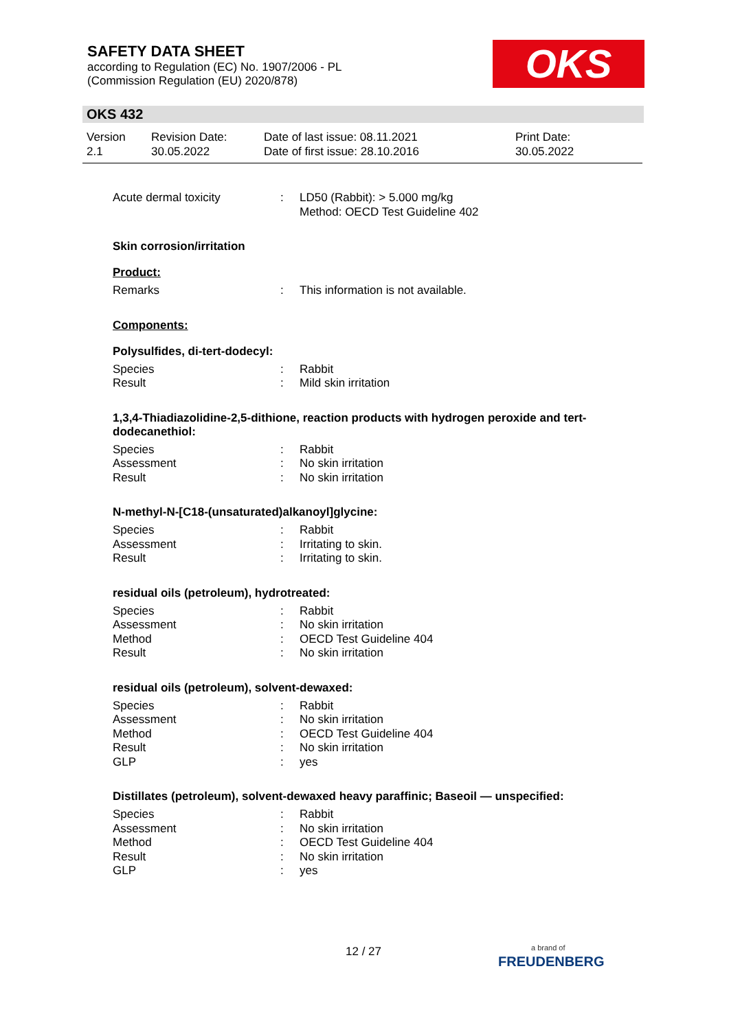SAFETY DATA SHEET
according to Regulation (EC) No. 1907/2006 - PL
(Commission Regulation (EU) 2020/878)
OKS
OKS 432
| Version 2.1 | Revision Date: 30.05.2022 | Date of last issue: 08.11.2021 Date of first issue: 28.10.2016 | Print Date: 30.05.2022 |
Acute dermal toxicity : LD50 (Rabbit): > 5.000 mg/kg
Method: OECD Test Guideline 402
Skin corrosion/irritation
Product:
Remarks : This information is not available.
Components:
Polysulfides, di-tert-dodecyl:
Species : Rabbit
Result : Mild skin irritation
1,3,4-Thiadiazolidine-2,5-dithione, reaction products with hydrogen peroxide and tert-dodecanethiol:
Species : Rabbit
Assessment : No skin irritation
Result : No skin irritation
N-methyl-N-[C18-(unsaturated)alkanoyl]glycine:
Species : Rabbit
Assessment : Irritating to skin.
Result : Irritating to skin.
residual oils (petroleum), hydrotreated:
Species : Rabbit
Assessment : No skin irritation
Method : OECD Test Guideline 404
Result : No skin irritation
residual oils (petroleum), solvent-dewaxed:
Species : Rabbit
Assessment : No skin irritation
Method : OECD Test Guideline 404
Result : No skin irritation
GLP : yes
Distillates (petroleum), solvent-dewaxed heavy paraffinic; Baseoil — unspecified:
Species : Rabbit
Assessment : No skin irritation
Method : OECD Test Guideline 404
Result : No skin irritation
GLP : yes
12 / 27
a brand of
FREUDENBERG